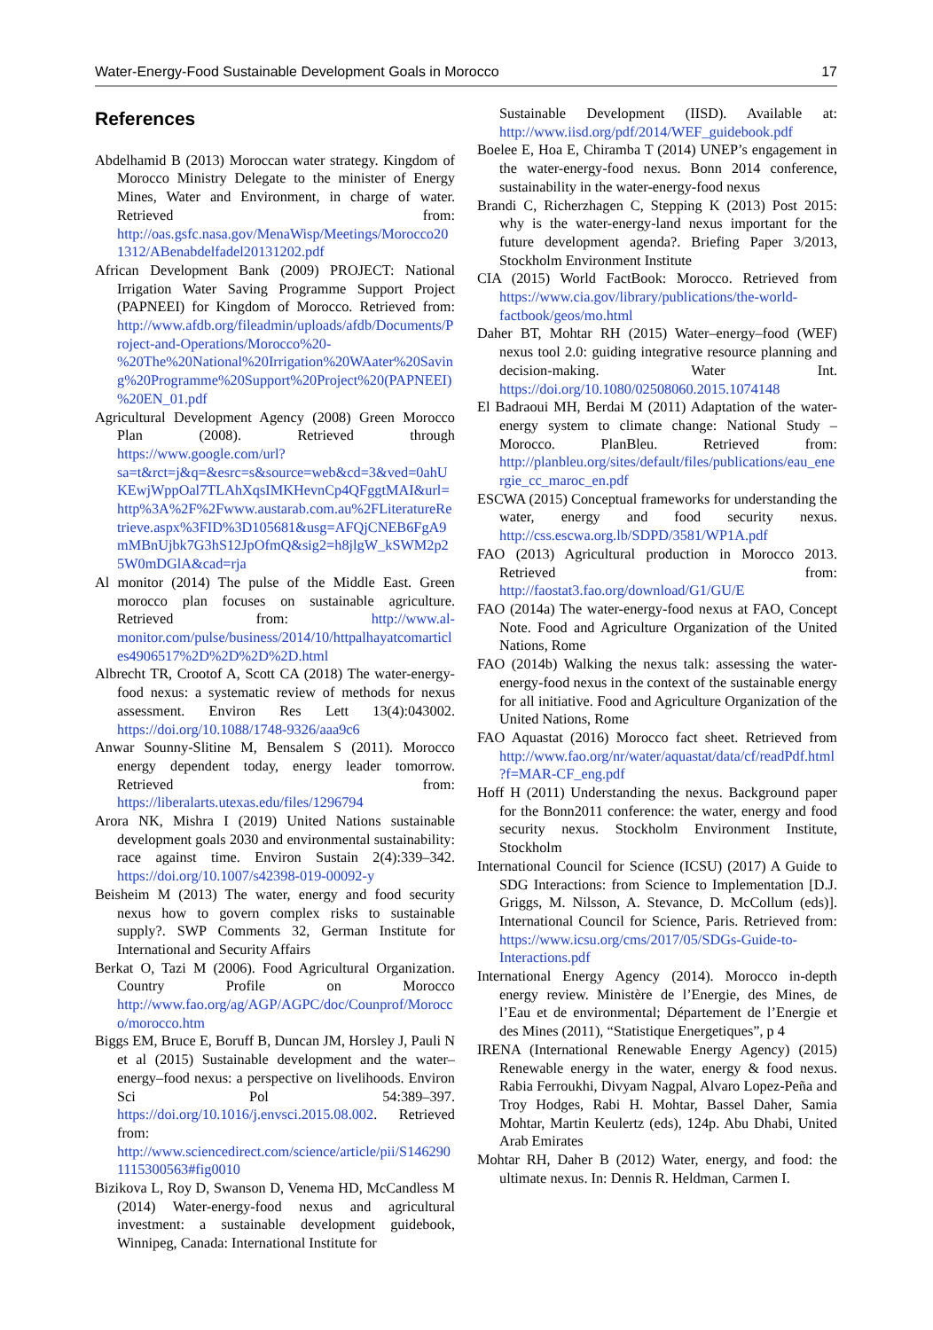Water-Energy-Food Sustainable Development Goals in Morocco 17
References
Abdelhamid B (2013) Moroccan water strategy. Kingdom of Morocco Ministry Delegate to the minister of Energy Mines, Water and Environment, in charge of water. Retrieved from: http://oas.gsfc.nasa.gov/MenaWisp/Meetings/Morocco201312/ABenabdelfadel20131202.pdf
African Development Bank (2009) PROJECT: National Irrigation Water Saving Programme Support Project (PAPNEEI) for Kingdom of Morocco. Retrieved from: http://www.afdb.org/fileadmin/uploads/afdb/Documents/Project-and-Operations/Morocco%20-%20The%20National%20Irrigation%20WAater%20Saving%20Programme%20Support%20Project%20(PAPNEEI)%20EN_01.pdf
Agricultural Development Agency (2008) Green Morocco Plan (2008). Retrieved through https://www.google.com/url?sa=t&rct=j&q=&esrc=s&source=web&cd=3&ved=0ahUKEwjWppOal7TLAhXqsIMKHevnCp4QFggtMAI&url=http%3A%2F%2Fwww.austarab.com.au%2FLiteratureRetrieve.aspx%3FID%3D105681&usg=AFQjCNEB6FgA9mMBnUjbk7G3hS12JpOfmQ&sig2=h8jlgW_kSWM2p25W0mDGlA&cad=rja
Al monitor (2014) The pulse of the Middle East. Green morocco plan focuses on sustainable agriculture. Retrieved from: http://www.al-monitor.com/pulse/business/2014/10/httpalhayatcomarticles4906517%2D%2D%2D%2D.html
Albrecht TR, Crootof A, Scott CA (2018) The water-energy-food nexus: a systematic review of methods for nexus assessment. Environ Res Lett 13(4):043002. https://doi.org/10.1088/1748-9326/aaa9c6
Anwar Sounny-Slitine M, Bensalem S (2011). Morocco energy dependent today, energy leader tomorrow. Retrieved from: https://liberalarts.utexas.edu/files/1296794
Arora NK, Mishra I (2019) United Nations sustainable development goals 2030 and environmental sustainability: race against time. Environ Sustain 2(4):339–342. https://doi.org/10.1007/s42398-019-00092-y
Beisheim M (2013) The water, energy and food security nexus how to govern complex risks to sustainable supply?. SWP Comments 32, German Institute for International and Security Affairs
Berkat O, Tazi M (2006). Food Agricultural Organization. Country Profile on Morocco http://www.fao.org/ag/AGP/AGPC/doc/Counprof/Morocco/morocco.htm
Biggs EM, Bruce E, Boruff B, Duncan JM, Horsley J, Pauli N et al (2015) Sustainable development and the water–energy–food nexus: a perspective on livelihoods. Environ Sci Pol 54:389–397. https://doi.org/10.1016/j.envsci.2015.08.002. Retrieved from: http://www.sciencedirect.com/science/article/pii/S1462901115300563#fig0010
Bizikova L, Roy D, Swanson D, Venema HD, McCandless M (2014) Water-energy-food nexus and agricultural investment: a sustainable development guidebook, Winnipeg, Canada: International Institute for
Sustainable Development (IISD). Available at: http://www.iisd.org/pdf/2014/WEF_guidebook.pdf
Boelee E, Hoa E, Chiramba T (2014) UNEP’s engagement in the water-energy-food nexus. Bonn 2014 conference, sustainability in the water-energy-food nexus
Brandi C, Richerzhagen C, Stepping K (2013) Post 2015: why is the water-energy-land nexus important for the future development agenda?. Briefing Paper 3/2013, Stockholm Environment Institute
CIA (2015) World FactBook: Morocco. Retrieved from https://www.cia.gov/library/publications/the-world-factbook/geos/mo.html
Daher BT, Mohtar RH (2015) Water–energy–food (WEF) nexus tool 2.0: guiding integrative resource planning and decision-making. Water Int. https://doi.org/10.1080/02508060.2015.1074148
El Badraoui MH, Berdai M (2011) Adaptation of the water-energy system to climate change: National Study – Morocco. PlanBleu. Retrieved from: http://planbleu.org/sites/default/files/publications/eau_energie_cc_maroc_en.pdf
ESCWA (2015) Conceptual frameworks for understanding the water, energy and food security nexus. http://css.escwa.org.lb/SDPD/3581/WP1A.pdf
FAO (2013) Agricultural production in Morocco 2013. Retrieved from: http://faostat3.fao.org/download/G1/GU/E
FAO (2014a) The water-energy-food nexus at FAO, Concept Note. Food and Agriculture Organization of the United Nations, Rome
FAO (2014b) Walking the nexus talk: assessing the water-energy-food nexus in the context of the sustainable energy for all initiative. Food and Agriculture Organization of the United Nations, Rome
FAO Aquastat (2016) Morocco fact sheet. Retrieved from http://www.fao.org/nr/water/aquastat/data/cf/readPdf.html?f=MAR-CF_eng.pdf
Hoff H (2011) Understanding the nexus. Background paper for the Bonn2011 conference: the water, energy and food security nexus. Stockholm Environment Institute, Stockholm
International Council for Science (ICSU) (2017) A Guide to SDG Interactions: from Science to Implementation [D.J. Griggs, M. Nilsson, A. Stevance, D. McCollum (eds)]. International Council for Science, Paris. Retrieved from: https://www.icsu.org/cms/2017/05/SDGs-Guide-to-Interactions.pdf
International Energy Agency (2014). Morocco in-depth energy review. Ministère de l’Energie, des Mines, de l’Eau et de environmental; Département de l’Energie et des Mines (2011), “Statistique Energetiques”, p 4
IRENA (International Renewable Energy Agency) (2015) Renewable energy in the water, energy & food nexus. Rabia Ferroukhi, Divyam Nagpal, Alvaro Lopez-Peña and Troy Hodges, Rabi H. Mohtar, Bassel Daher, Samia Mohtar, Martin Keulertz (eds), 124p. Abu Dhabi, United Arab Emirates
Mohtar RH, Daher B (2012) Water, energy, and food: the ultimate nexus. In: Dennis R. Heldman, Carmen I.